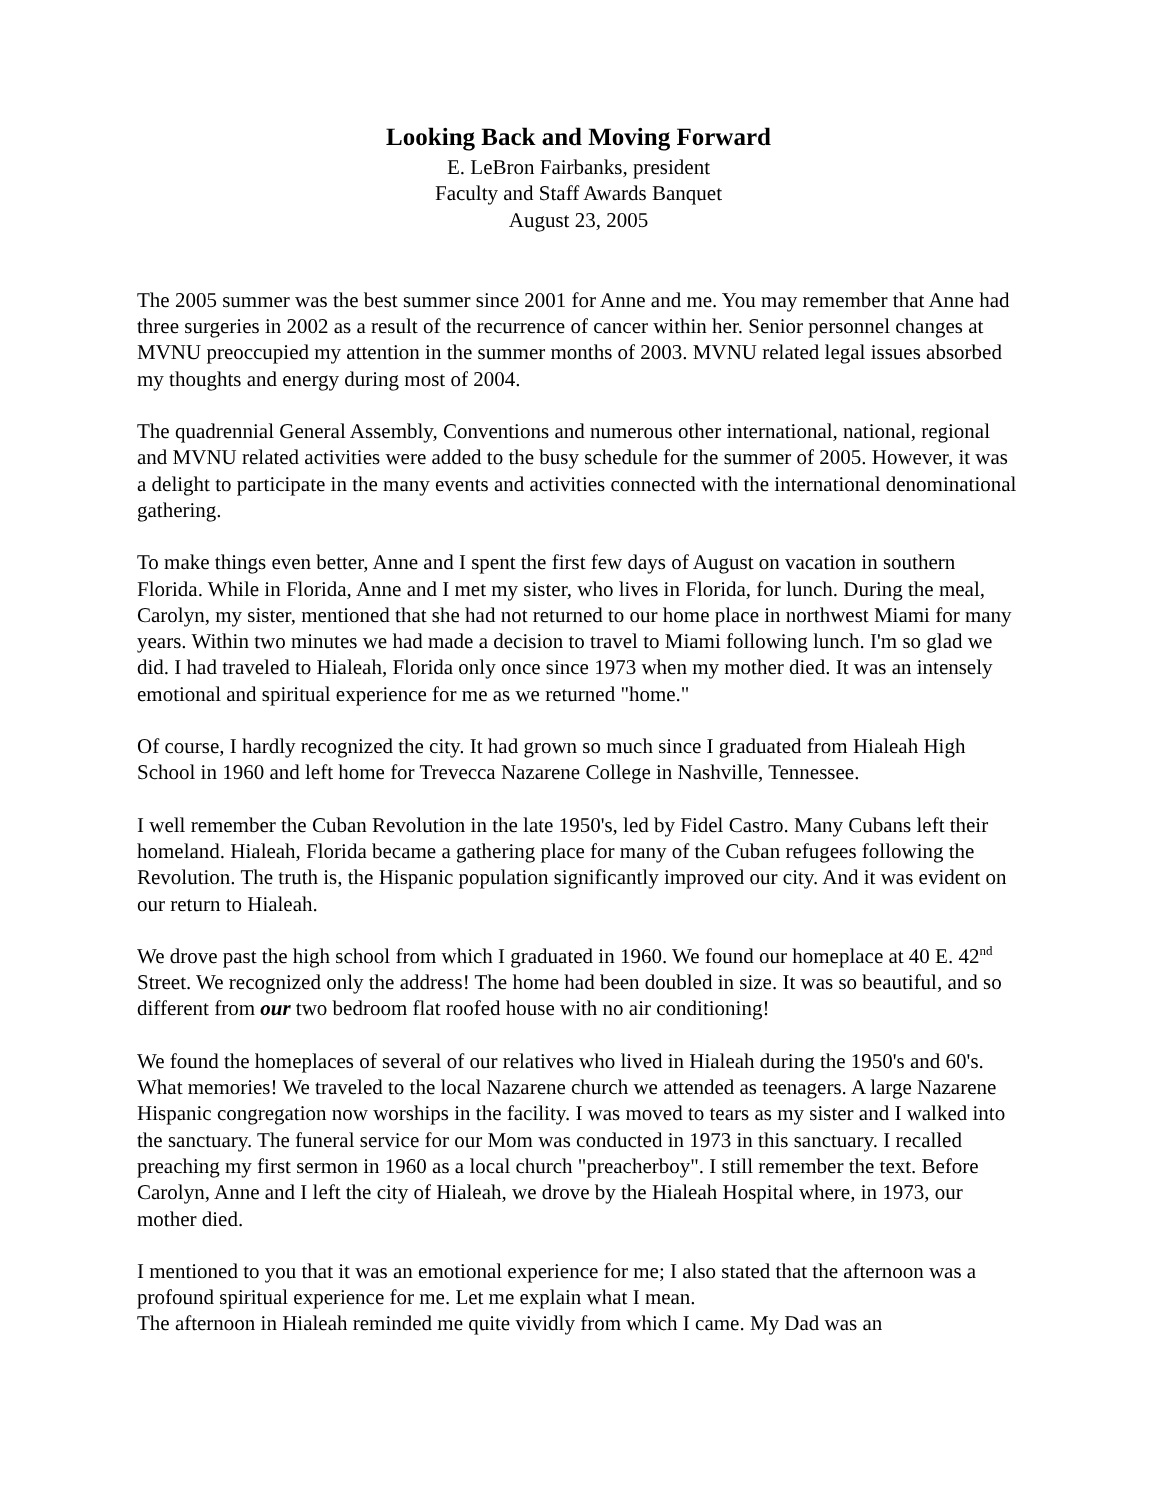Looking Back and Moving Forward
E. LeBron Fairbanks, president
Faculty and Staff Awards Banquet
August 23, 2005
The 2005 summer was the best summer since 2001 for Anne and me. You may remember that Anne had three surgeries in 2002 as a result of the recurrence of cancer within her. Senior personnel changes at MVNU preoccupied my attention in the summer months of 2003. MVNU related legal issues absorbed my thoughts and energy during most of 2004.
The quadrennial General Assembly, Conventions and numerous other international, national, regional and MVNU related activities were added to the busy schedule for the summer of 2005. However, it was a delight to participate in the many events and activities connected with the international denominational gathering.
To make things even better, Anne and I spent the first few days of August on vacation in southern Florida. While in Florida, Anne and I met my sister, who lives in Florida, for lunch. During the meal, Carolyn, my sister, mentioned that she had not returned to our home place in northwest Miami for many years. Within two minutes we had made a decision to travel to Miami following lunch. I'm so glad we did. I had traveled to Hialeah, Florida only once since 1973 when my mother died. It was an intensely emotional and spiritual experience for me as we returned "home."
Of course, I hardly recognized the city. It had grown so much since I graduated from Hialeah High School in 1960 and left home for Trevecca Nazarene College in Nashville, Tennessee.
I well remember the Cuban Revolution in the late 1950's, led by Fidel Castro. Many Cubans left their homeland. Hialeah, Florida became a gathering place for many of the Cuban refugees following the Revolution. The truth is, the Hispanic population significantly improved our city. And it was evident on our return to Hialeah.
We drove past the high school from which I graduated in 1960. We found our homeplace at 40 E. 42<sup>nd</sup> Street. We recognized only the address! The home had been doubled in size. It was so beautiful, and so different from our two bedroom flat roofed house with no air conditioning!
We found the homeplaces of several of our relatives who lived in Hialeah during the 1950's and 60's. What memories! We traveled to the local Nazarene church we attended as teenagers. A large Nazarene Hispanic congregation now worships in the facility. I was moved to tears as my sister and I walked into the sanctuary. The funeral service for our Mom was conducted in 1973 in this sanctuary. I recalled preaching my first sermon in 1960 as a local church "preacherboy". I still remember the text. Before Carolyn, Anne and I left the city of Hialeah, we drove by the Hialeah Hospital where, in 1973, our mother died.
I mentioned to you that it was an emotional experience for me; I also stated that the afternoon was a profound spiritual experience for me. Let me explain what I mean.
The afternoon in Hialeah reminded me quite vividly from which I came. My Dad was an